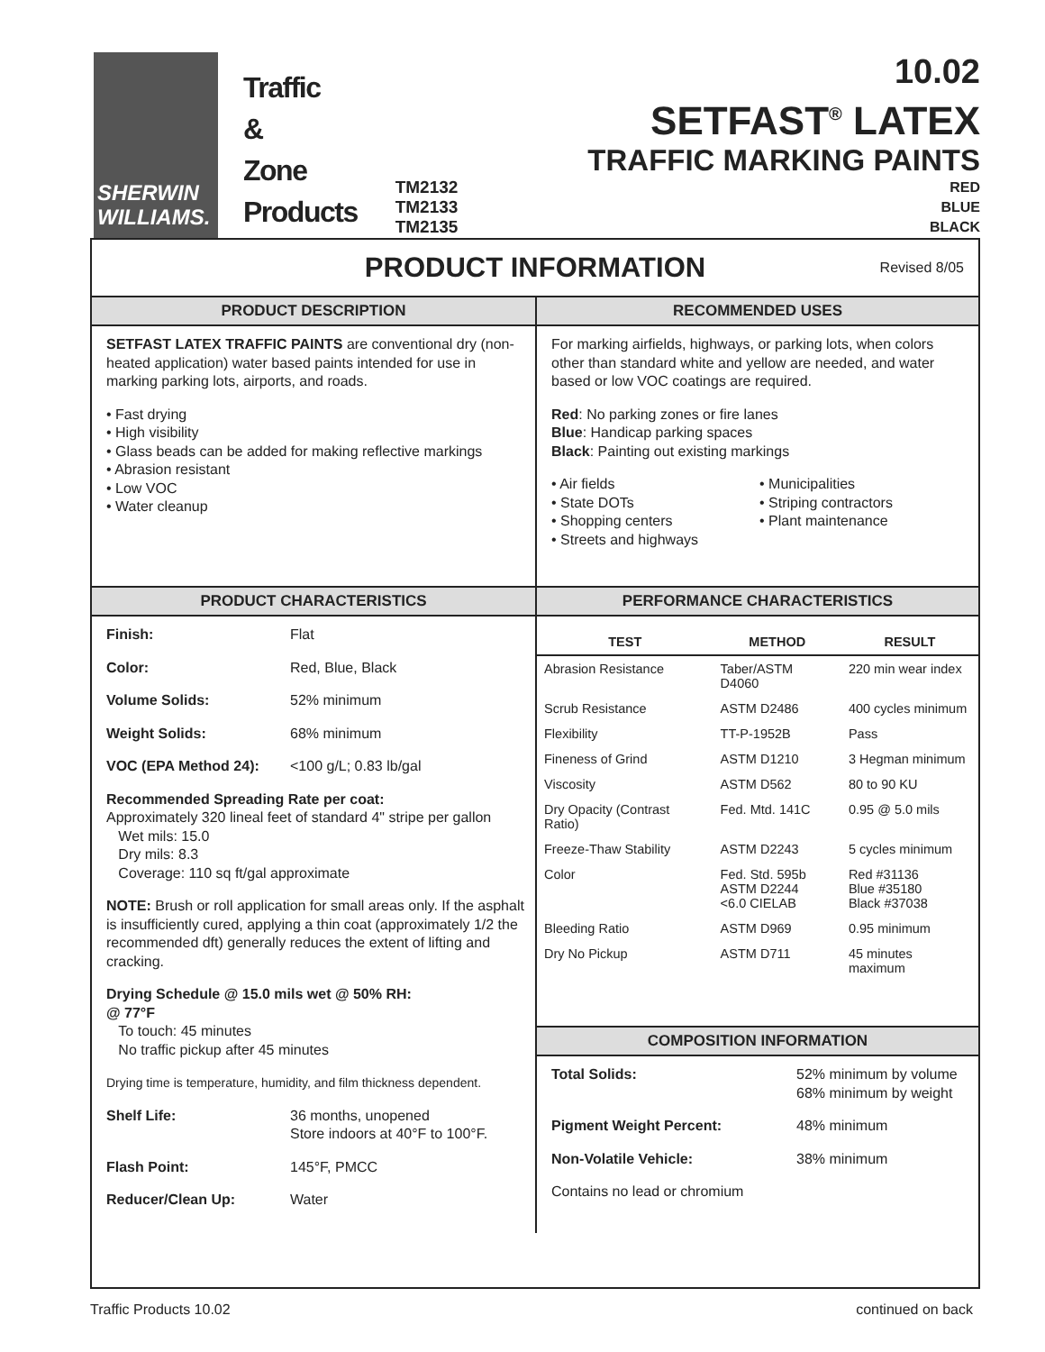SHERWIN
WILLIAMS.
Traffic
&
Zone
Products
10.02
SETFAST<sup>®</sup> LATEX
TRAFFIC MARKING PAINTS
TM2132
TM2133
TM2135
RED
BLUE
BLACK
PRODUCT INFORMATION Revised 8/05
PRODUCT DESCRIPTION
SETFAST LATEX TRAFFIC PAINTS are conventional dry (non-heated application) water based paints intended for use in marking parking lots, airports, and roads.
• Fast drying
• High visibility
• Glass beads can be added for making reflective markings
• Abrasion resistant
• Low VOC
• Water cleanup
RECOMMENDED USES
For marking airfields, highways, or parking lots, when colors other than standard white and yellow are needed, and water based or low VOC coatings are required.
Red: No parking zones or fire lanes
Blue: Handicap parking spaces
Black: Painting out existing markings
• Air fields
• State DOTs
• Shopping centers
• Streets and highways
• Municipalities
• Striping contractors
• Plant maintenance
PRODUCT CHARACTERISTICS
Finish: Flat
Color: Red, Blue, Black
Volume Solids: 52% minimum
Weight Solids: 68% minimum
VOC (EPA Method 24): <100 g/L; 0.83 lb/gal
Recommended Spreading Rate per coat:
Approximately 320 lineal feet of standard 4" stripe per gallon
Wet mils: 15.0
Dry mils: 8.3
Coverage: 110 sq ft/gal approximate
NOTE: Brush or roll application for small areas only. If the asphalt is insufficiently cured, applying a thin coat (approximately 1/2 the recommended dft) generally reduces the extent of lifting and cracking.
Drying Schedule @ 15.0 mils wet @ 50% RH:
@ 77°F
To touch: 45 minutes
No traffic pickup after 45 minutes
Drying time is temperature, humidity, and film thickness dependent.
Shelf Life: 36 months, unopened
Store indoors at 40°F to 100°F.
Flash Point: 145°F, PMCC
Reducer/Clean Up: Water
PERFORMANCE CHARACTERISTICS
| TEST | METHOD | RESULT |
| --- | --- | --- |
| Abrasion Resistance | Taber/ASTM D4060 | 220 min wear index |
| Scrub Resistance | ASTM D2486 | 400 cycles minimum |
| Flexibility | TT-P-1952B | Pass |
| Fineness of Grind | ASTM D1210 | 3 Hegman minimum |
| Viscosity | ASTM D562 | 80 to 90 KU |
| Dry Opacity (Contrast Ratio) | Fed. Mtd. 141C | 0.95 @ 5.0 mils |
| Freeze-Thaw Stability | ASTM D2243 | 5 cycles minimum |
| Color | Fed. Std. 595b ASTM D2244 <6.0 CIELAB | Red #31136 Blue #35180 Black #37038 |
| Bleeding Ratio | ASTM D969 | 0.95 minimum |
| Dry No Pickup | ASTM D711 | 45 minutes maximum |
COMPOSITION INFORMATION
Total Solids: 52% minimum by volume
68% minimum by weight
Pigment Weight Percent: 48% minimum
Non-Volatile Vehicle: 38% minimum
Contains no lead or chromium
Traffic Products 10.02 continued on back